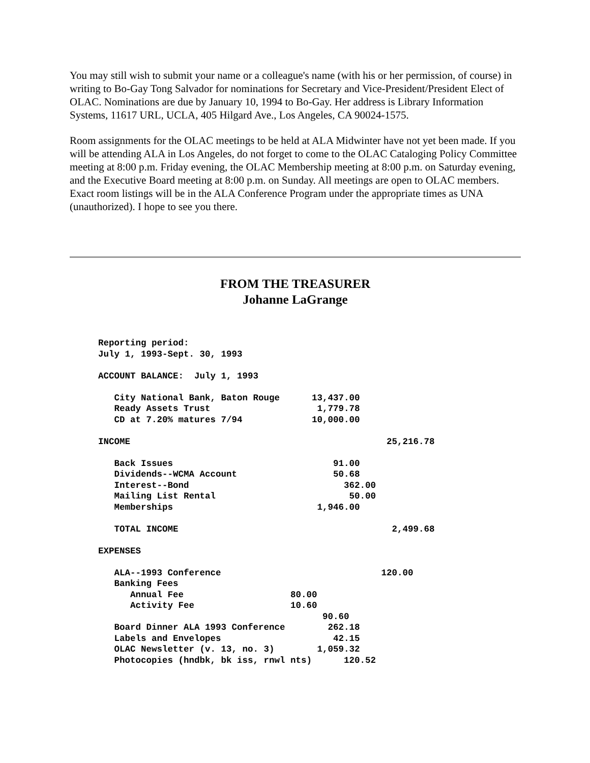You may still wish to submit your name or a colleague's name (with his or her permission, of course) in writing to Bo-Gay Tong Salvador for nominations for Secretary and Vice-President/President Elect of OLAC. Nominations are due by January 10, 1994 to Bo-Gay. Her address is Library Information Systems, 11617 URL, UCLA, 405 Hilgard Ave., Los Angeles, CA 90024-1575.
Room assignments for the OLAC meetings to be held at ALA Midwinter have not yet been made. If you will be attending ALA in Los Angeles, do not forget to come to the OLAC Cataloging Policy Committee meeting at 8:00 p.m. Friday evening, the OLAC Membership meeting at 8:00 p.m. on Saturday evening, and the Executive Board meeting at 8:00 p.m. on Sunday. All meetings are open to OLAC members. Exact room listings will be in the ALA Conference Program under the appropriate times as UNA (unauthorized). I hope to see you there.
FROM THE TREASURER
Johanne LaGrange
Reporting period:
July 1, 1993-Sept. 30, 1993

ACCOUNT BALANCE:  July 1, 1993

   City National Bank, Baton Rouge      13,437.00
   Ready Assets Trust                    1,779.78
   CD at 7.20% matures 7/94             10,000.00

INCOME                                                25,216.78

   Back Issues                              91.00
   Dividends--WCMA Account                  50.68
   Interest--Bond                             362.00
   Mailing List Rental                         50.00
   Memberships                           1,946.00

   TOTAL INCOME                                        2,499.68

EXPENSES

   ALA--1993 Conference                              120.00
   Banking Fees
      Annual Fee                    80.00
      Activity Fee                  10.60
                                          90.60
   Board Dinner ALA 1993 Conference        262.18
   Labels and Envelopes                     42.15
   OLAC Newsletter (v. 13, no. 3)        1,059.32
   Photocopies (hndbk, bk iss, rnwl nts)      120.52